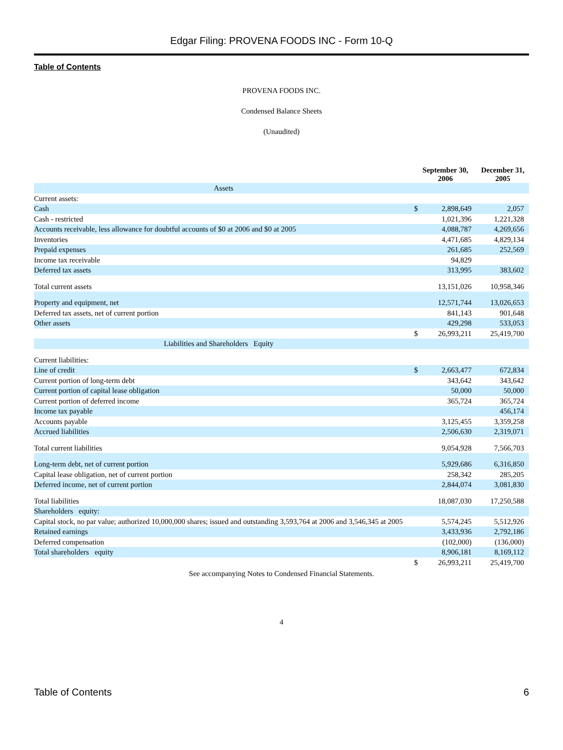Edgar Filing: PROVENA FOODS INC - Form 10-Q
Table of Contents
PROVENA FOODS INC.
Condensed Balance Sheets
(Unaudited)
| | September 30, 2006 | | December 31, 2005 |
| --- | --- | --- | --- |
| Assets | | | |
| Current assets: | | | |
| Cash | $ | 2,898,649 | 2,057 |
| Cash - restricted | | 1,021,396 | 1,221,328 |
| Accounts receivable, less allowance for doubtful accounts of $0 at 2006 and $0 at 2005 | | 4,088,787 | 4,269,656 |
| Inventories | | 4,471,685 | 4,829,134 |
| Prepaid expenses | | 261,685 | 252,569 |
| Income tax receivable | | 94,829 | |
| Deferred tax assets | | 313,995 | 383,602 |
| Total current assets | | 13,151,026 | 10,958,346 |
| Property and equipment, net | | 12,571,744 | 13,026,653 |
| Deferred tax assets, net of current portion | | 841,143 | 901,648 |
| Other assets | | 429,298 | 533,053 |
| | $ | 26,993,211 | 25,419,700 |
| Liabilities and Shareholders Equity | | | |
| Current liabilities: | | | |
| Line of credit | $ | 2,663,477 | 672,834 |
| Current portion of long-term debt | | 343,642 | 343,642 |
| Current portion of capital lease obligation | | 50,000 | 50,000 |
| Current portion of deferred income | | 365,724 | 365,724 |
| Income tax payable | | | 456,174 |
| Accounts payable | | 3,125,455 | 3,359,258 |
| Accrued liabilities | | 2,506,630 | 2,319,071 |
| Total current liabilities | | 9,054,928 | 7,566,703 |
| Long-term debt, net of current portion | | 5,929,686 | 6,316,850 |
| Capital lease obligation, net of current portion | | 258,342 | 285,205 |
| Deferred income, net of current portion | | 2,844,074 | 3,081,830 |
| Total liabilities | | 18,087,030 | 17,250,588 |
| Shareholders equity: | | | |
| Capital stock, no par value; authorized 10,000,000 shares; issued and outstanding 3,593,764 at 2006 and 3,546,345 at 2005 | | 5,574,245 | 5,512,926 |
| Retained earnings | | 3,433,936 | 2,792,186 |
| Deferred compensation | | (102,000) | (136,000) |
| Total shareholders equity | | 8,906,181 | 8,169,112 |
| | $ | 26,993,211 | 25,419,700 |
See accompanying Notes to Condensed Financial Statements.
4
Table of Contents 6